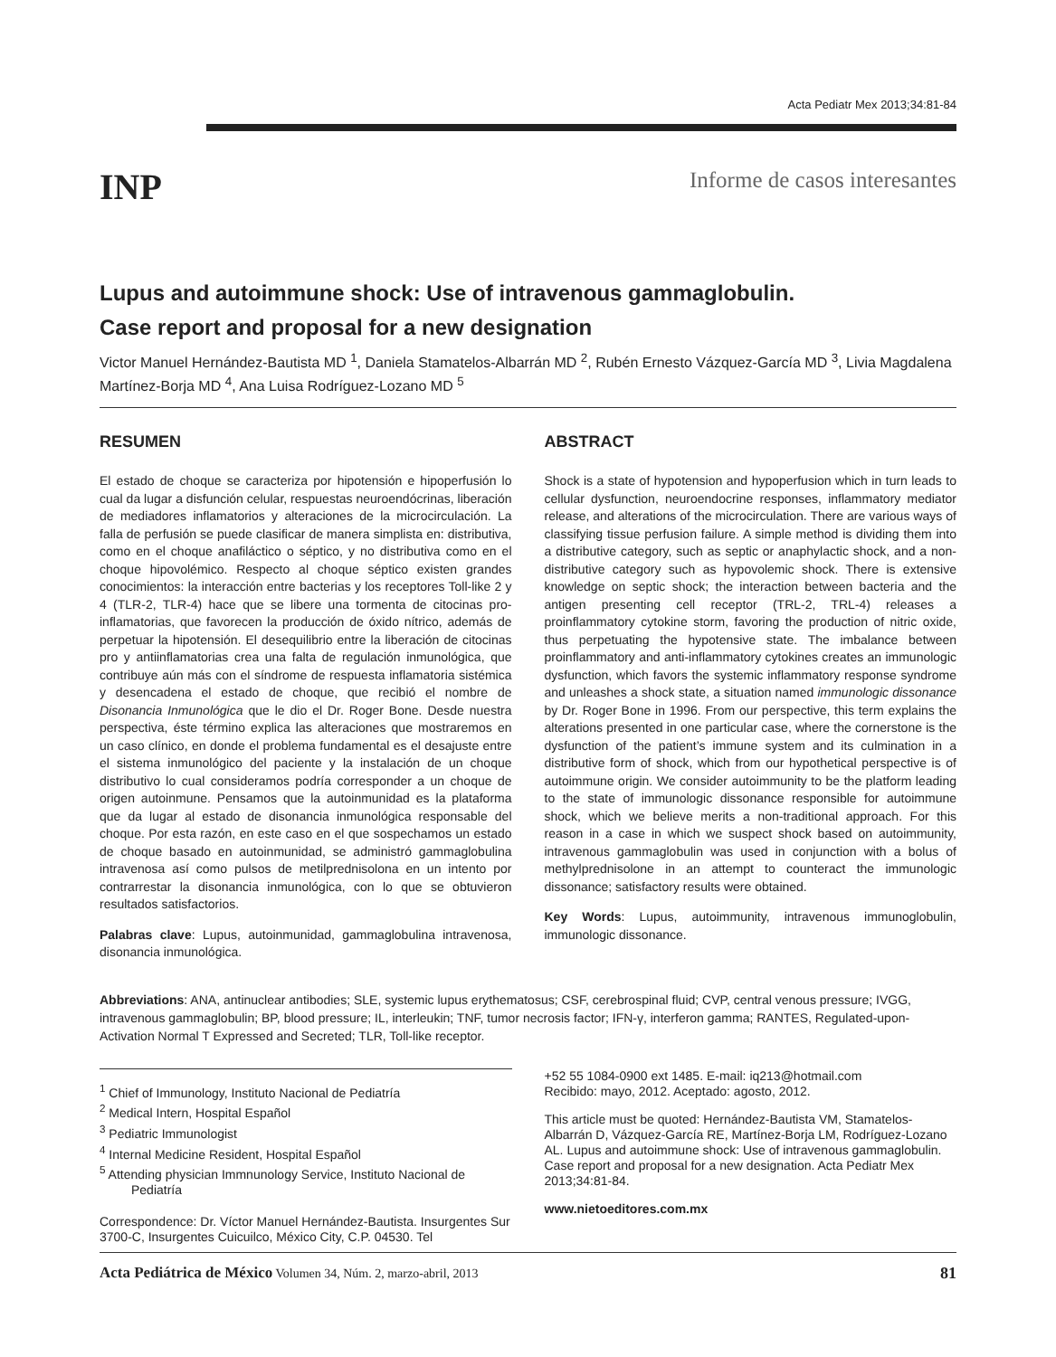Acta Pediatr Mex 2013;34:81-84
INP
Informe de casos interesantes
Lupus and autoimmune shock: Use of intravenous gammaglobulin.
Case report and proposal for a new designation
Victor Manuel Hernández-Bautista MD <sup>1</sup>, Daniela Stamatelos-Albarrán MD <sup>2</sup>, Rubén Ernesto Vázquez-García MD <sup>3</sup>, Livia Magdalena Martínez-Borja MD <sup>4</sup>, Ana Luisa Rodríguez-Lozano MD <sup>5</sup>
RESUMEN
El estado de choque se caracteriza por hipotensión e hipoperfusión lo cual da lugar a disfunción celular, respuestas neuroendócrinas, liberación de mediadores inflamatorios y alteraciones de la microcirculación. La falla de perfusión se puede clasificar de manera simplista en: distributiva, como en el choque anafiláctico o séptico, y no distributiva como en el choque hipovolémico. Respecto al choque séptico existen grandes conocimientos: la interacción entre bacterias y los receptores Toll-like 2 y 4 (TLR-2, TLR-4) hace que se libere una tormenta de citocinas pro-inflamatorias, que favorecen la producción de óxido nítrico, además de perpetuar la hipotensión. El desequilibrio entre la liberación de citocinas pro y antiinflamatorias crea una falta de regulación inmunológica, que contribuye aún más con el síndrome de respuesta inflamatoria sistémica y desencadena el estado de choque, que recibió el nombre de Disonancia Inmunológica que le dio el Dr. Roger Bone. Desde nuestra perspectiva, éste término explica las alteraciones que mostraremos en un caso clínico, en donde el problema fundamental es el desajuste entre el sistema inmunológico del paciente y la instalación de un choque distributivo lo cual consideramos podría corresponder a un choque de origen autoinmune. Pensamos que la autoinmunidad es la plataforma que da lugar al estado de disonancia inmunológica responsable del choque. Por esta razón, en este caso en el que sospechamos un estado de choque basado en autoinmunidad, se administró gammaglobulina intravenosa así como pulsos de metilprednisolona en un intento por contrarrestar la disonancia inmunológica, con lo que se obtuvieron resultados satisfactorios.
Palabras clave: Lupus, autoinmunidad, gammaglobulina intravenosa, disonancia inmunológica.
ABSTRACT
Shock is a state of hypotension and hypoperfusion which in turn leads to cellular dysfunction, neuroendocrine responses, inflammatory mediator release, and alterations of the microcirculation. There are various ways of classifying tissue perfusion failure. A simple method is dividing them into a distributive category, such as septic or anaphylactic shock, and a non-distributive category such as hypovolemic shock. There is extensive knowledge on septic shock; the interaction between bacteria and the antigen presenting cell receptor (TRL-2, TRL-4) releases a proinflammatory cytokine storm, favoring the production of nitric oxide, thus perpetuating the hypotensive state. The imbalance between proinflammatory and anti-inflammatory cytokines creates an immunologic dysfunction, which favors the systemic inflammatory response syndrome and unleashes a shock state, a situation named immunologic dissonance by Dr. Roger Bone in 1996. From our perspective, this term explains the alterations presented in one particular case, where the cornerstone is the dysfunction of the patient’s immune system and its culmination in a distributive form of shock, which from our hypothetical perspective is of autoimmune origin. We consider autoimmunity to be the platform leading to the state of immunologic dissonance responsible for autoimmune shock, which we believe merits a non-traditional approach. For this reason in a case in which we suspect shock based on autoimmunity, intravenous gammaglobulin was used in conjunction with a bolus of methylprednisolone in an attempt to counteract the immunologic dissonance; satisfactory results were obtained.
Key Words: Lupus, autoimmunity, intravenous immunoglobulin, immunologic dissonance.
Abbreviations: ANA, antinuclear antibodies; SLE, systemic lupus erythematosus; CSF, cerebrospinal fluid; CVP, central venous pressure; IVGG, intravenous gammaglobulin; BP, blood pressure; IL, interleukin; TNF, tumor necrosis factor; IFN-γ, interferon gamma; RANTES, Regulated-upon-Activation Normal T Expressed and Secreted; TLR, Toll-like receptor.
<sup>1</sup> Chief of Immunology, Instituto Nacional de Pediatría
<sup>2</sup> Medical Intern, Hospital Español
<sup>3</sup> Pediatric Immunologist
<sup>4</sup> Internal Medicine Resident, Hospital Español
<sup>5</sup> Attending physician Immnunology Service, Instituto Nacional de Pediatría
Correspondence: Dr. Víctor Manuel Hernández-Bautista. Insurgentes Sur 3700-C, Insurgentes Cuicuilco, México City, C.P. 04530. Tel
+52 55 1084-0900 ext 1485. E-mail: iq213@hotmail.com
Recibido: mayo, 2012. Aceptado: agosto, 2012.
This article must be quoted: Hernández-Bautista VM, Stamatelos-Albarrán D, Vázquez-García RE, Martínez-Borja LM, Rodríguez-Lozano AL. Lupus and autoimmune shock: Use of intravenous gammaglobulin. Case report and proposal for a new designation. Acta Pediatr Mex 2013;34:81-84.
www.nietoeditores.com.mx
Acta Pediátrica de México Volumen 34, Núm. 2, marzo-abril, 2013 81